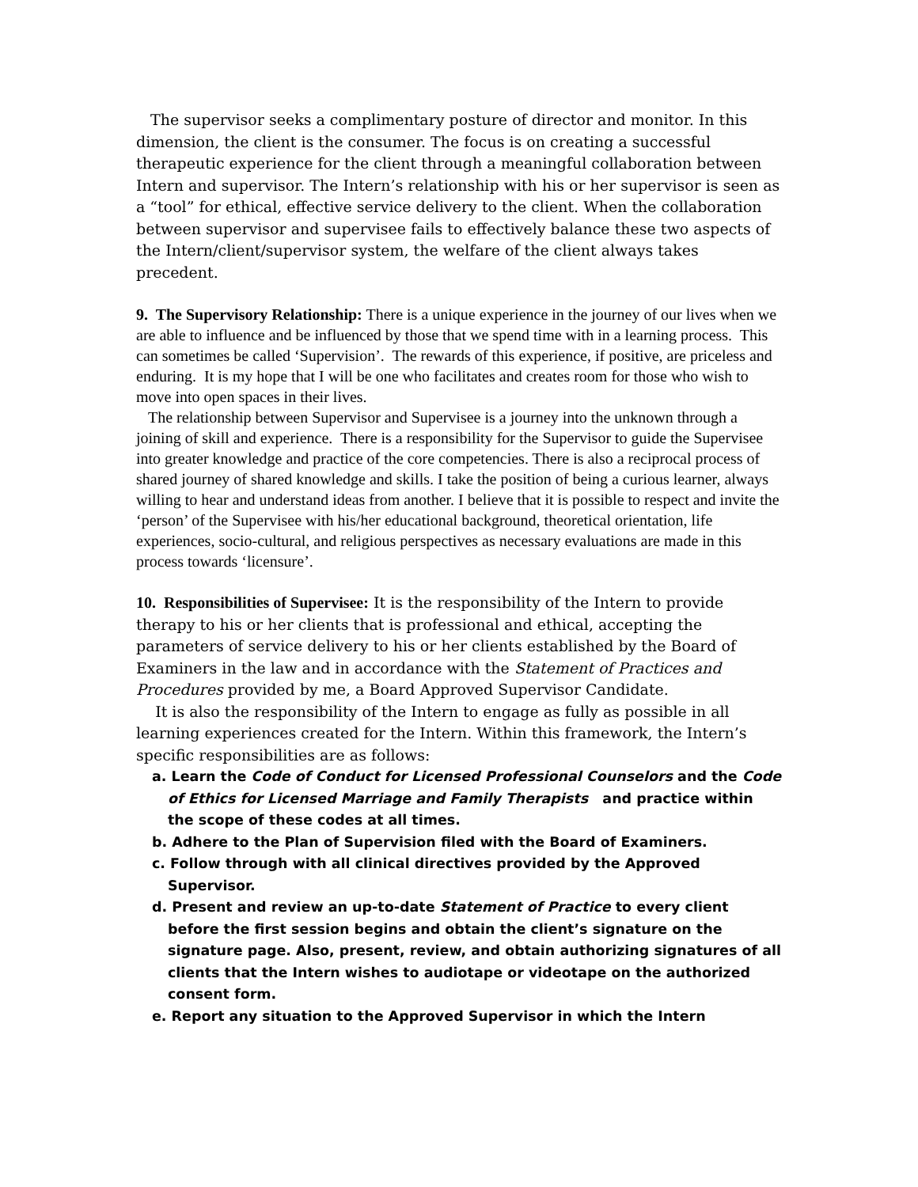The supervisor seeks a complimentary posture of director and monitor. In this dimension, the client is the consumer. The focus is on creating a successful therapeutic experience for the client through a meaningful collaboration between Intern and supervisor. The Intern’s relationship with his or her supervisor is seen as a “tool” for ethical, effective service delivery to the client. When the collaboration between supervisor and supervisee fails to effectively balance these two aspects of the Intern/client/supervisor system, the welfare of the client always takes precedent.
9. The Supervisory Relationship: There is a unique experience in the journey of our lives when we are able to influence and be influenced by those that we spend time with in a learning process. This can sometimes be called ‘Supervision’. The rewards of this experience, if positive, are priceless and enduring. It is my hope that I will be one who facilitates and creates room for those who wish to move into open spaces in their lives.
The relationship between Supervisor and Supervisee is a journey into the unknown through a joining of skill and experience. There is a responsibility for the Supervisor to guide the Supervisee into greater knowledge and practice of the core competencies. There is also a reciprocal process of shared journey of shared knowledge and skills. I take the position of being a curious learner, always willing to hear and understand ideas from another. I believe that it is possible to respect and invite the ‘person’ of the Supervisee with his/her educational background, theoretical orientation, life experiences, socio-cultural, and religious perspectives as necessary evaluations are made in this process towards ‘licensure’.
10. Responsibilities of Supervisee: It is the responsibility of the Intern to provide therapy to his or her clients that is professional and ethical, accepting the parameters of service delivery to his or her clients established by the Board of Examiners in the law and in accordance with the Statement of Practices and Procedures provided by me, a Board Approved Supervisor Candidate.
It is also the responsibility of the Intern to engage as fully as possible in all learning experiences created for the Intern. Within this framework, the Intern’s specific responsibilities are as follows:
a. Learn the Code of Conduct for Licensed Professional Counselors and the Code of Ethics for Licensed Marriage and Family Therapists and practice within the scope of these codes at all times.
b. Adhere to the Plan of Supervision filed with the Board of Examiners.
c. Follow through with all clinical directives provided by the Approved Supervisor.
d. Present and review an up-to-date Statement of Practice to every client before the first session begins and obtain the client’s signature on the signature page. Also, present, review, and obtain authorizing signatures of all clients that the Intern wishes to audiotape or videotape on the authorized consent form.
e. Report any situation to the Approved Supervisor in which the Intern